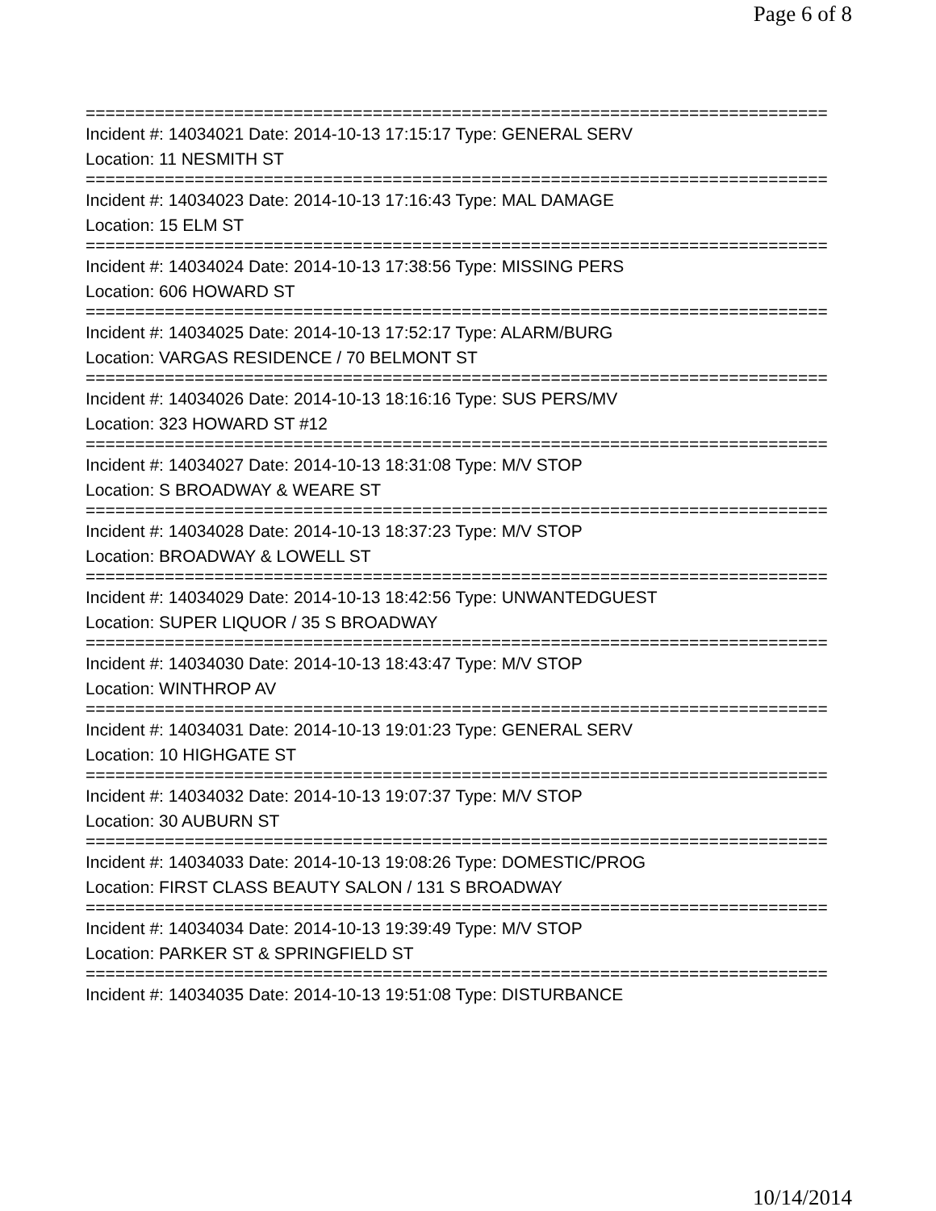Page 6 of 8
===========================================================================
Incident #: 14034021 Date: 2014-10-13 17:15:17 Type: GENERAL SERV
Location: 11 NESMITH ST
===========================================================================
Incident #: 14034023 Date: 2014-10-13 17:16:43 Type: MAL DAMAGE
Location: 15 ELM ST
===========================================================================
Incident #: 14034024 Date: 2014-10-13 17:38:56 Type: MISSING PERS
Location: 606 HOWARD ST
===========================================================================
Incident #: 14034025 Date: 2014-10-13 17:52:17 Type: ALARM/BURG
Location: VARGAS RESIDENCE / 70 BELMONT ST
===========================================================================
Incident #: 14034026 Date: 2014-10-13 18:16:16 Type: SUS PERS/MV
Location: 323 HOWARD ST #12
===========================================================================
Incident #: 14034027 Date: 2014-10-13 18:31:08 Type: M/V STOP
Location: S BROADWAY & WEARE ST
===========================================================================
Incident #: 14034028 Date: 2014-10-13 18:37:23 Type: M/V STOP
Location: BROADWAY & LOWELL ST
===========================================================================
Incident #: 14034029 Date: 2014-10-13 18:42:56 Type: UNWANTEDGUEST
Location: SUPER LIQUOR / 35 S BROADWAY
===========================================================================
Incident #: 14034030 Date: 2014-10-13 18:43:47 Type: M/V STOP
Location: WINTHROP AV
===========================================================================
Incident #: 14034031 Date: 2014-10-13 19:01:23 Type: GENERAL SERV
Location: 10 HIGHGATE ST
===========================================================================
Incident #: 14034032 Date: 2014-10-13 19:07:37 Type: M/V STOP
Location: 30 AUBURN ST
===========================================================================
Incident #: 14034033 Date: 2014-10-13 19:08:26 Type: DOMESTIC/PROG
Location: FIRST CLASS BEAUTY SALON / 131 S BROADWAY
===========================================================================
Incident #: 14034034 Date: 2014-10-13 19:39:49 Type: M/V STOP
Location: PARKER ST & SPRINGFIELD ST
===========================================================================
Incident #: 14034035 Date: 2014-10-13 19:51:08 Type: DISTURBANCE
10/14/2014